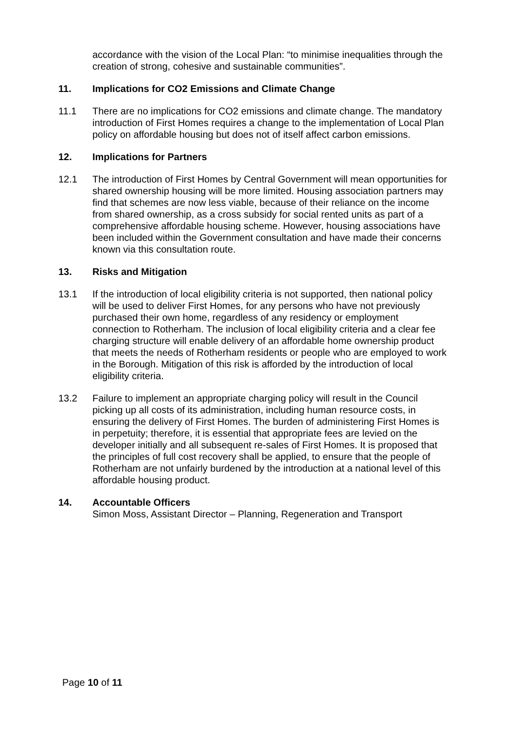accordance with the vision of the Local Plan: “to minimise inequalities through the creation of strong, cohesive and sustainable communities”.
11. Implications for CO2 Emissions and Climate Change
11.1 There are no implications for CO2 emissions and climate change. The mandatory introduction of First Homes requires a change to the implementation of Local Plan policy on affordable housing but does not of itself affect carbon emissions.
12. Implications for Partners
12.1 The introduction of First Homes by Central Government will mean opportunities for shared ownership housing will be more limited. Housing association partners may find that schemes are now less viable, because of their reliance on the income from shared ownership, as a cross subsidy for social rented units as part of a comprehensive affordable housing scheme. However, housing associations have been included within the Government consultation and have made their concerns known via this consultation route.
13. Risks and Mitigation
13.1 If the introduction of local eligibility criteria is not supported, then national policy will be used to deliver First Homes, for any persons who have not previously purchased their own home, regardless of any residency or employment connection to Rotherham. The inclusion of local eligibility criteria and a clear fee charging structure will enable delivery of an affordable home ownership product that meets the needs of Rotherham residents or people who are employed to work in the Borough. Mitigation of this risk is afforded by the introduction of local eligibility criteria.
13.2 Failure to implement an appropriate charging policy will result in the Council picking up all costs of its administration, including human resource costs, in ensuring the delivery of First Homes. The burden of administering First Homes is in perpetuity; therefore, it is essential that appropriate fees are levied on the developer initially and all subsequent re-sales of First Homes. It is proposed that the principles of full cost recovery shall be applied, to ensure that the people of Rotherham are not unfairly burdened by the introduction at a national level of this affordable housing product.
14. Accountable Officers
Simon Moss, Assistant Director – Planning, Regeneration and Transport
Page 10 of 11